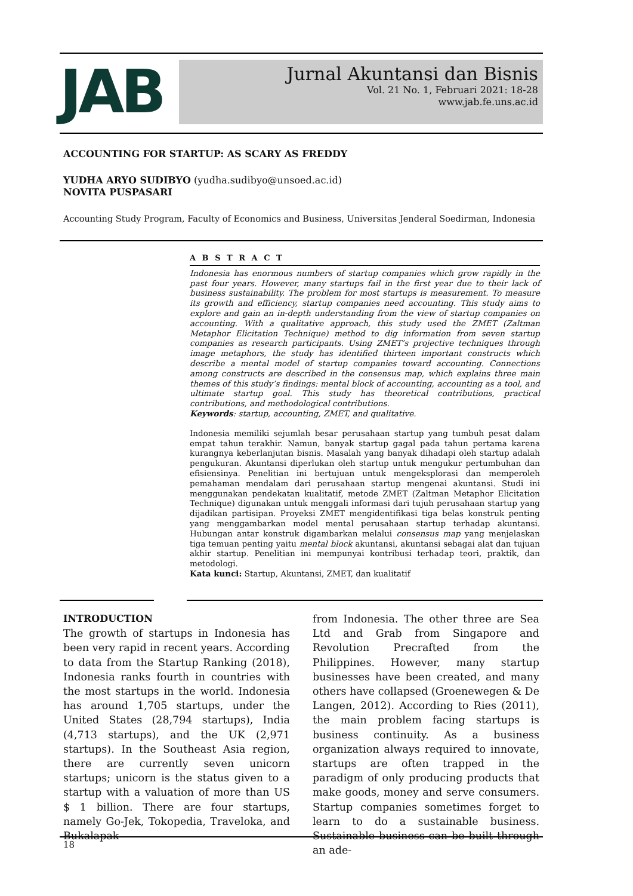JAB
Jurnal Akuntansi dan Bisnis
Vol. 21 No. 1, Februari 2021: 18-28
www.jab.fe.uns.ac.id
ACCOUNTING FOR STARTUP: AS SCARY AS FREDDY
YUDHA ARYO SUDIBYO (yudha.sudibyo@unsoed.ac.id)
NOVITA PUSPASARI
Accounting Study Program, Faculty of Economics and Business, Universitas Jenderal Soedirman, Indonesia
A B S T R A C T
Indonesia has enormous numbers of startup companies which grow rapidly in the past four years. However, many startups fail in the first year due to their lack of business sustainability. The problem for most startups is measurement. To measure its growth and efficiency, startup companies need accounting. This study aims to explore and gain an in-depth understanding from the view of startup companies on accounting. With a qualitative approach, this study used the ZMET (Zaltman Metaphor Elicitation Technique) method to dig information from seven startup companies as research participants. Using ZMET’s projective techniques through image metaphors, the study has identified thirteen important constructs which describe a mental model of startup companies toward accounting. Connections among constructs are described in the consensus map, which explains three main themes of this study’s findings: mental block of accounting, accounting as a tool, and ultimate startup goal. This study has theoretical contributions, practical contributions, and methodological contributions.
Keywords: startup, accounting, ZMET, and qualitative.
Indonesia memiliki sejumlah besar perusahaan startup yang tumbuh pesat dalam empat tahun terakhir. Namun, banyak startup gagal pada tahun pertama karena kurangnya keberlanjutan bisnis. Masalah yang banyak dihadapi oleh startup adalah pengukuran. Akuntansi diperlukan oleh startup untuk mengukur pertumbuhan dan efisiensinya. Penelitian ini bertujuan untuk mengeksplorasi dan memperoleh pemahaman mendalam dari perusahaan startup mengenai akuntansi. Studi ini menggunakan pendekatan kualitatif, metode ZMET (Zaltman Metaphor Elicitation Technique) digunakan untuk menggali informasi dari tujuh perusahaan startup yang dijadikan partisipan. Proyeksi ZMET mengidentifikasi tiga belas konstruk penting yang menggambarkan model mental perusahaan startup terhadap akuntansi. Hubungan antar konstruk digambarkan melalui consensus map yang menjelaskan tiga temuan penting yaitu mental block akuntansi, akuntansi sebagai alat dan tujuan akhir startup. Penelitian ini mempunyai kontribusi terhadap teori, praktik, dan metodologi.
Kata kunci: Startup, Akuntansi, ZMET, dan kualitatif
INTRODUCTION
The growth of startups in Indonesia has been very rapid in recent years. According to data from the Startup Ranking (2018), Indonesia ranks fourth in countries with the most startups in the world. Indonesia has around 1,705 startups, under the United States (28,794 startups), India (4,713 startups), and the UK (2,971 startups). In the Southeast Asia region, there are currently seven unicorn startups; unicorn is the status given to a startup with a valuation of more than US $ 1 billion. There are four startups, namely Go-Jek, Tokopedia, Traveloka, and Bukalapak
from Indonesia. The other three are Sea Ltd and Grab from Singapore and Revolution Precrafted from the Philippines. However, many startup businesses have been created, and many others have collapsed (Groenewegen & De Langen, 2012). According to Ries (2011), the main problem facing startups is business continuity. As a business organization always required to innovate, startups are often trapped in the paradigm of only producing products that make goods, money and serve consumers. Startup companies sometimes forget to learn to do a sustainable business. Sustainable business can be built through an ade-
18